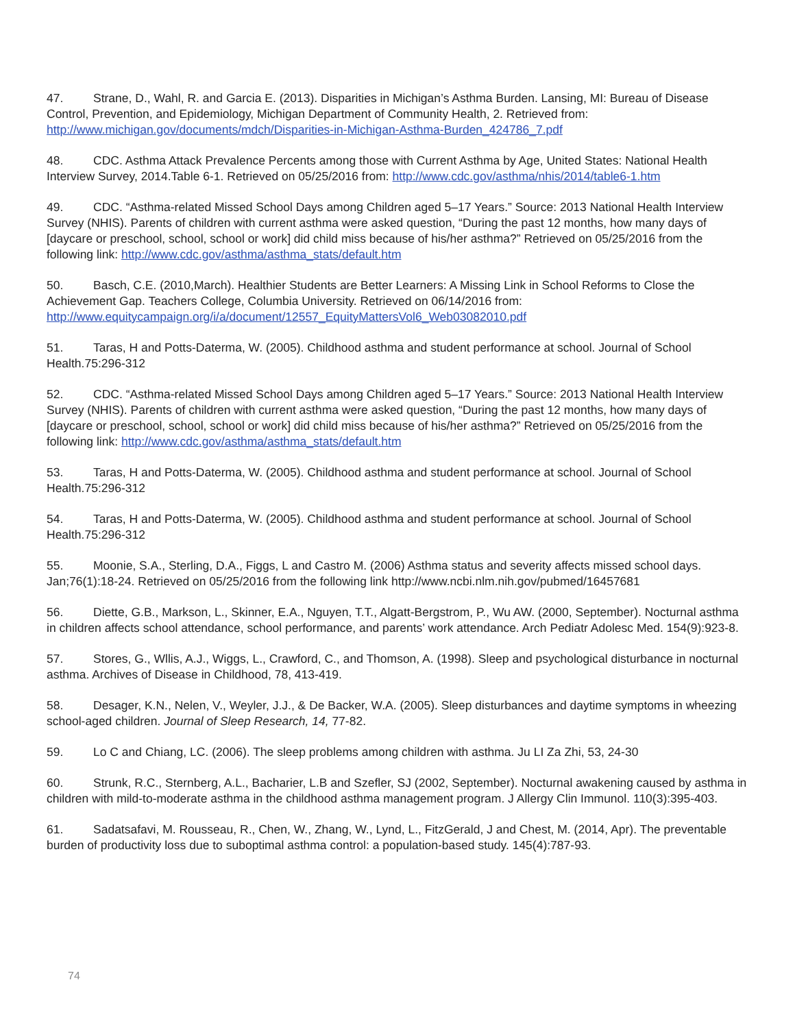47. Strane, D., Wahl, R. and Garcia E. (2013). Disparities in Michigan’s Asthma Burden. Lansing, MI: Bureau of Disease Control, Prevention, and Epidemiology, Michigan Department of Community Health, 2. Retrieved from: http://www.michigan.gov/documents/mdch/Disparities-in-Michigan-Asthma-Burden_424786_7.pdf
48. CDC. Asthma Attack Prevalence Percents among those with Current Asthma by Age, United States: National Health Interview Survey, 2014.Table 6-1. Retrieved on 05/25/2016 from: http://www.cdc.gov/asthma/nhis/2014/table6-1.htm
49. CDC. “Asthma-related Missed School Days among Children aged 5–17 Years.” Source: 2013 National Health Interview Survey (NHIS). Parents of children with current asthma were asked question, “During the past 12 months, how many days of [daycare or preschool, school, school or work] did child miss because of his/her asthma?” Retrieved on 05/25/2016 from the following link: http://www.cdc.gov/asthma/asthma_stats/default.htm
50. Basch, C.E. (2010,March). Healthier Students are Better Learners: A Missing Link in School Reforms to Close the Achievement Gap. Teachers College, Columbia University. Retrieved on 06/14/2016 from: http://www.equitycampaign.org/i/a/document/12557_EquityMattersVol6_Web03082010.pdf
51. Taras, H and Potts-Daterma, W. (2005). Childhood asthma and student performance at school. Journal of School Health.75:296-312
52. CDC. “Asthma-related Missed School Days among Children aged 5–17 Years.” Source: 2013 National Health Interview Survey (NHIS). Parents of children with current asthma were asked question, “During the past 12 months, how many days of [daycare or preschool, school, school or work] did child miss because of his/her asthma?” Retrieved on 05/25/2016 from the following link: http://www.cdc.gov/asthma/asthma_stats/default.htm
53. Taras, H and Potts-Daterma, W. (2005). Childhood asthma and student performance at school. Journal of School Health.75:296-312
54. Taras, H and Potts-Daterma, W. (2005). Childhood asthma and student performance at school. Journal of School Health.75:296-312
55. Moonie, S.A., Sterling, D.A., Figgs, L and Castro M. (2006) Asthma status and severity affects missed school days. Jan;76(1):18-24. Retrieved on 05/25/2016 from the following link http://www.ncbi.nlm.nih.gov/pubmed/16457681
56. Diette, G.B., Markson, L., Skinner, E.A., Nguyen, T.T., Algatt-Bergstrom, P., Wu AW. (2000, September). Nocturnal asthma in children affects school attendance, school performance, and parents’ work attendance. Arch Pediatr Adolesc Med. 154(9):923-8.
57. Stores, G., Wllis, A.J., Wiggs, L., Crawford, C., and Thomson, A. (1998). Sleep and psychological disturbance in nocturnal asthma. Archives of Disease in Childhood, 78, 413-419.
58. Desager, K.N., Nelen, V., Weyler, J.J., & De Backer, W.A. (2005). Sleep disturbances and daytime symptoms in wheezing school-aged children. Journal of Sleep Research, 14, 77-82.
59. Lo C and Chiang, LC. (2006). The sleep problems among children with asthma. Ju LI Za Zhi, 53, 24-30
60. Strunk, R.C., Sternberg, A.L., Bacharier, L.B and Szefler, SJ (2002, September). Nocturnal awakening caused by asthma in children with mild-to-moderate asthma in the childhood asthma management program. J Allergy Clin Immunol. 110(3):395-403.
61. Sadatsafavi, M. Rousseau, R., Chen, W., Zhang, W., Lynd, L., FitzGerald, J and Chest, M. (2014, Apr). The preventable burden of productivity loss due to suboptimal asthma control: a population-based study. 145(4):787-93.
74